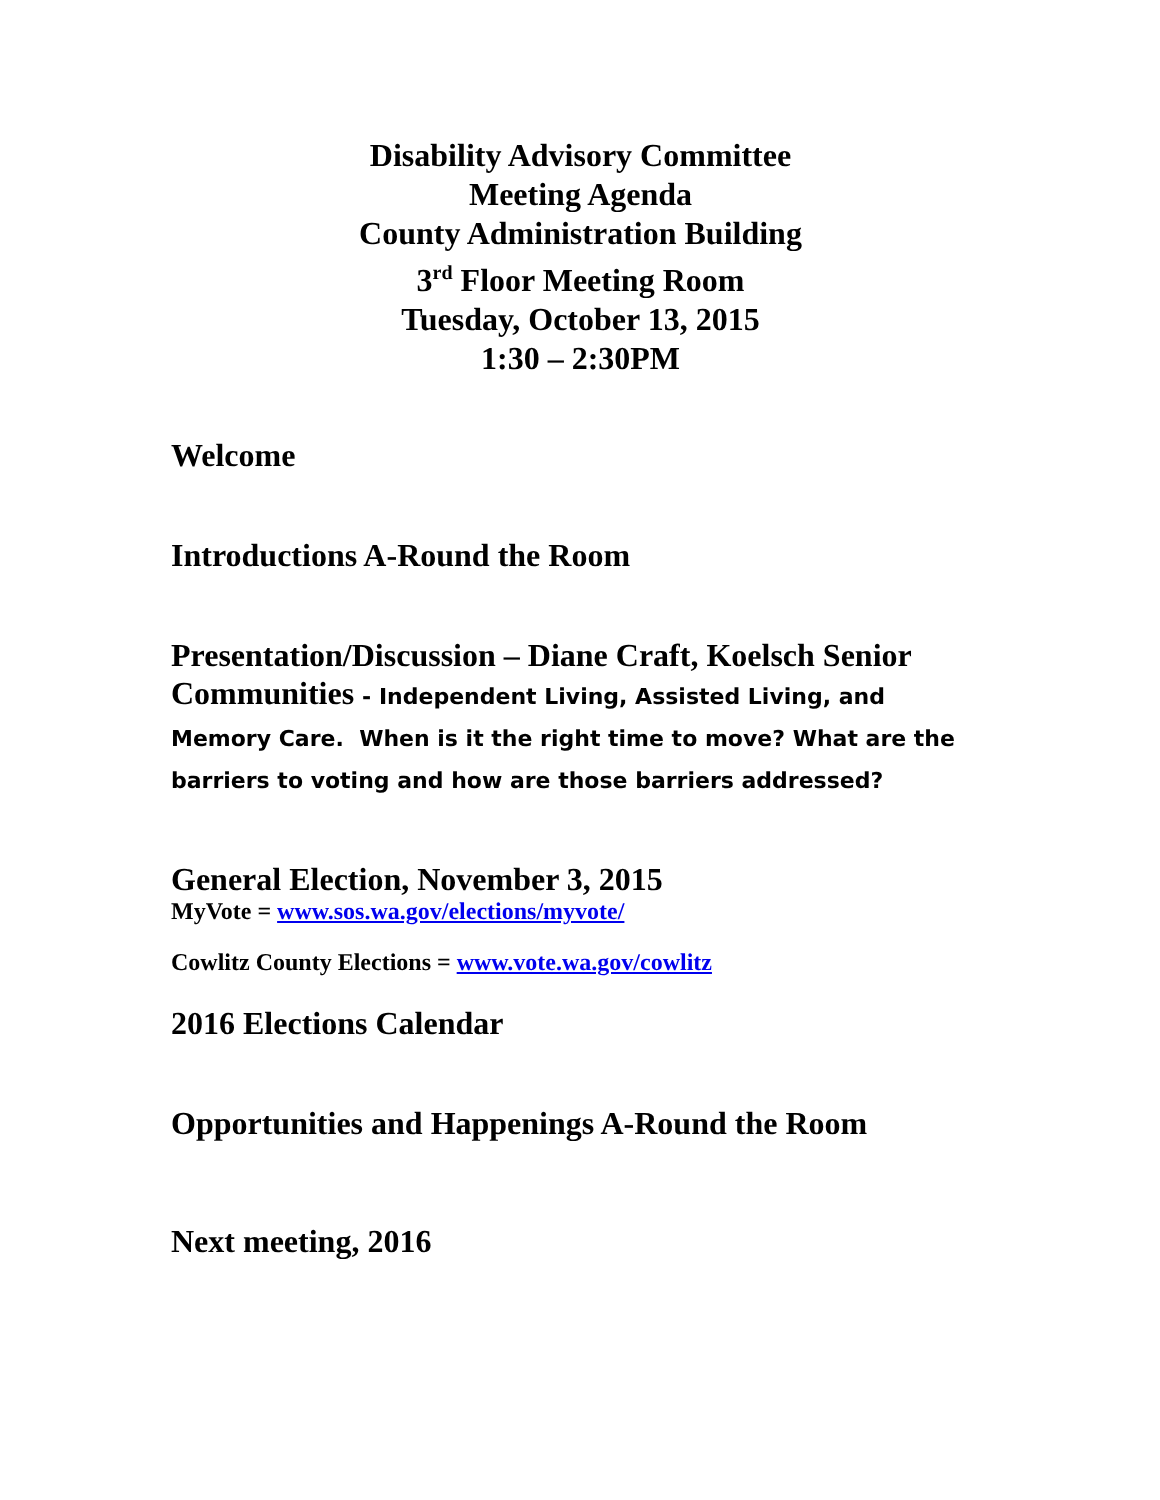Disability Advisory Committee
Meeting Agenda
County Administration Building
3<sup>rd</sup> Floor Meeting Room
Tuesday, October 13, 2015
1:30 – 2:30PM
Welcome
Introductions A-Round the Room
Presentation/Discussion – Diane Craft, Koelsch Senior Communities - Independent Living, Assisted Living, and Memory Care. When is it the right time to move? What are the barriers to voting and how are those barriers addressed?
General Election, November 3, 2015
MyVote = www.sos.wa.gov/elections/myvote/
Cowlitz County Elections = www.vote.wa.gov/cowlitz
2016 Elections Calendar
Opportunities and Happenings A-Round the Room
Next meeting, 2016